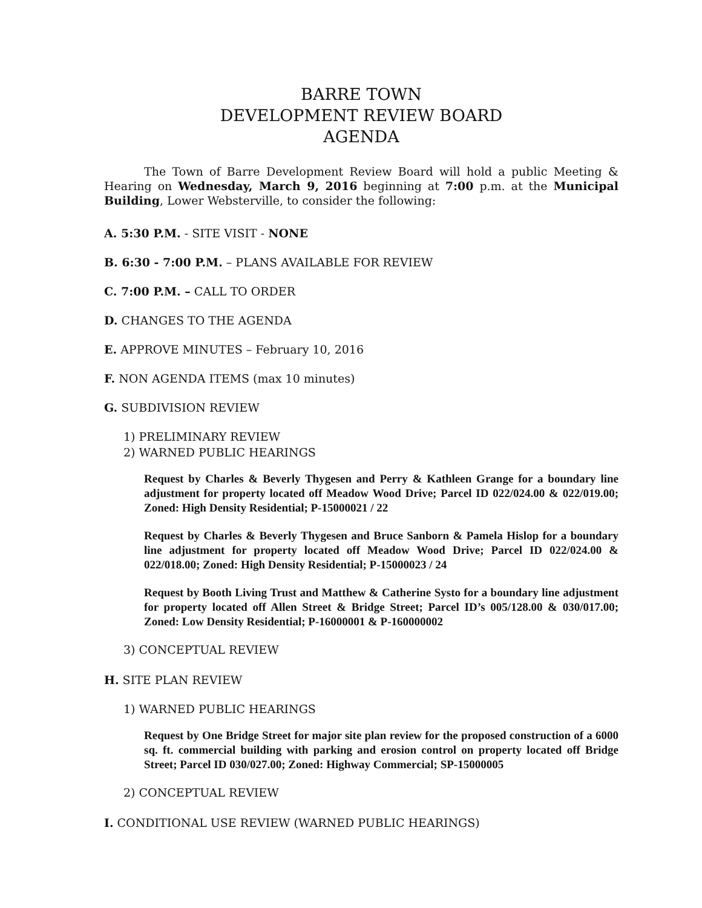BARRE TOWN
DEVELOPMENT REVIEW BOARD
AGENDA
The Town of Barre Development Review Board will hold a public Meeting & Hearing on Wednesday, March 9, 2016 beginning at 7:00 p.m. at the Municipal Building, Lower Websterville, to consider the following:
A. 5:30 P.M. - SITE VISIT - NONE
B. 6:30 - 7:00 P.M. – PLANS AVAILABLE FOR REVIEW
C. 7:00 P.M. – CALL TO ORDER
D. CHANGES TO THE AGENDA
E. APPROVE MINUTES – February 10, 2016
F. NON AGENDA ITEMS (max 10 minutes)
G. SUBDIVISION REVIEW
1) PRELIMINARY REVIEW
2) WARNED PUBLIC HEARINGS
Request by Charles & Beverly Thygesen and Perry & Kathleen Grange for a boundary line adjustment for property located off Meadow Wood Drive; Parcel ID 022/024.00 & 022/019.00; Zoned: High Density Residential; P-15000021 / 22
Request by Charles & Beverly Thygesen and Bruce Sanborn & Pamela Hislop for a boundary line adjustment for property located off Meadow Wood Drive; Parcel ID 022/024.00 & 022/018.00; Zoned: High Density Residential; P-15000023 / 24
Request by Booth Living Trust and Matthew & Catherine Systo for a boundary line adjustment for property located off Allen Street & Bridge Street; Parcel ID’s 005/128.00 & 030/017.00; Zoned: Low Density Residential; P-16000001 & P-160000002
3) CONCEPTUAL REVIEW
H. SITE PLAN REVIEW
1) WARNED PUBLIC HEARINGS
Request by One Bridge Street for major site plan review for the proposed construction of a 6000 sq. ft. commercial building with parking and erosion control on property located off Bridge Street; Parcel ID 030/027.00; Zoned: Highway Commercial; SP-15000005
2) CONCEPTUAL REVIEW
I. CONDITIONAL USE REVIEW (WARNED PUBLIC HEARINGS)